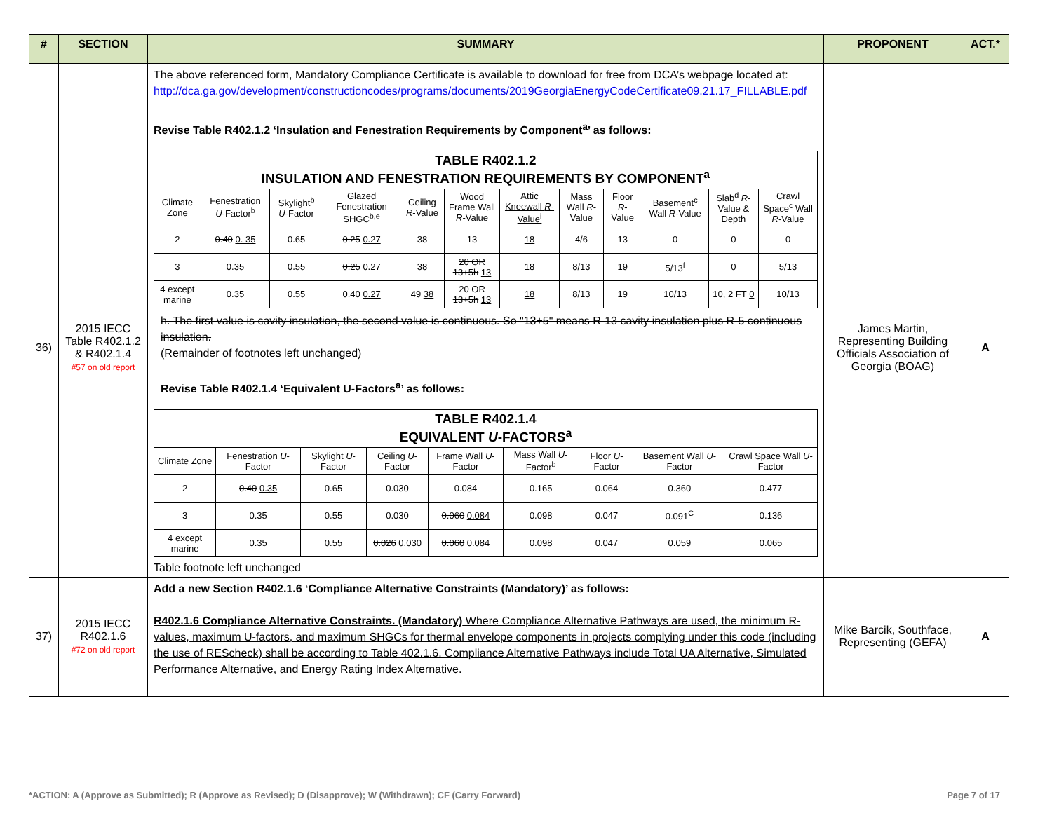| # | SECTION | SUMMARY | PROPONENT | ACT.* |
| --- | --- | --- | --- | --- |
| | | The above referenced form, Mandatory Compliance Certificate is available to download for free from DCA’s webpage located at: http://dca.ga.gov/development/constructioncodes/programs/documents/2019GeorgiaEnergyCodeCertificate09.21.17_FILLABLE.pdf | | |
| 36) | 2015 IECC Table R402.1.2 & R402.1.4 #57 on old report | Revise Table R402.1.2 ‘Insulation and Fenestration Requirements by Component<sup>a</sup>’ as follows: / TABLE R402.1.2 INSULATION AND FENESTRATION REQUIREMENTS BY COMPONENT<sup>a</sup> / / / / / / / / / / / / / Climate Zone / Fenestration U -Factor<sup>b</sup> / Skylight<sup>b</sup> U -Factor / Glazed Fenestration SHGC<sup>b,e</sup> / Ceiling R -Value / Wood Frame Wall R -Value / Attic Kneewall R -Value<sup>i</sup> / Mass Wall R -Value / Floor R -Value / Basement<sup>c</sup> Wall R -Value / Slab<sup>d</sup> R -Value & Depth / Crawl Space<sup>c</sup> Wall R -Value / / 2 / 0.40 0. 35 / 0.65 / 0.25 0.27 / 38 / 13 / 18 / 4/6 / 13 / 0 / 0 / 0 / / 3 / 0.35 / 0.55 / 0.25 0.27 / 38 / 20 OR 13+5h 13 / 18 / 8/13 / 19 / 5/13<sup>f</sup> / 0 / 5/13 / / 4 except marine / 0.35 / 0.55 / 0.40 0.27 / 49 38 / 20 OR 13+5h 13 / 18 / 8/13 / 19 / 10/13 / 10, 2 FT 0 / 10/13 / h. The first value is cavity insulation, the second value is continuous. So "13+5" means R-13 cavity insulation plus R-5 continuous insulation. (Remainder of footnotes left unchanged) Revise Table R402.1.4 ‘Equivalent U-Factors<sup>a</sup>’ as follows: / TABLE R402.1.4 EQUIVALENT U -FACTORS<sup>a</sup> / / / / / / / / / / Climate Zone / Fenestration U -Factor / Skylight U -Factor / Ceiling U -Factor / Frame Wall U -Factor / Mass Wall U -Factor<sup>b</sup> / Floor U -Factor / Basement Wall U -Factor / Crawl Space Wall U -Factor / / 2 / 0.40 0.35 / 0.65 / 0.030 / 0.084 / 0.165 / 0.064 / 0.360 / 0.477 / / 3 / 0.35 / 0.55 / 0.030 / 0.060 0.084 / 0.098 / 0.047 / 0.091<sup>C</sup> / 0.136 / / 4 except marine / 0.35 / 0.55 / 0.026 0.030 / 0.060 0.084 / 0.098 / 0.047 / 0.059 / 0.065 / Table footnote left unchanged | James Martin, Representing Building Officials Association of Georgia (BOAG) | A |
| 37) | 2015 IECC R402.1.6 #72 on old report | Add a new Section R402.1.6 ‘Compliance Alternative Constraints (Mandatory)’ as follows: R402.1.6 Compliance Alternative Constraints. (Mandatory) Where Compliance Alternative Pathways are used, the minimum R-values, maximum U-factors, and maximum SHGCs for thermal envelope components in projects complying under this code (including the use of REScheck) shall be according to Table 402.1.6. Compliance Alternative Pathways include Total UA Alternative, Simulated Performance Alternative, and Energy Rating Index Alternative. | Mike Barcik, Southface, Representing (GEFA) | A |
*ACTION: A (Approve as Submitted); R (Approve as Revised); D (Disapprove); W (Withdrawn); CF (Carry Forward) Page 7 of 17